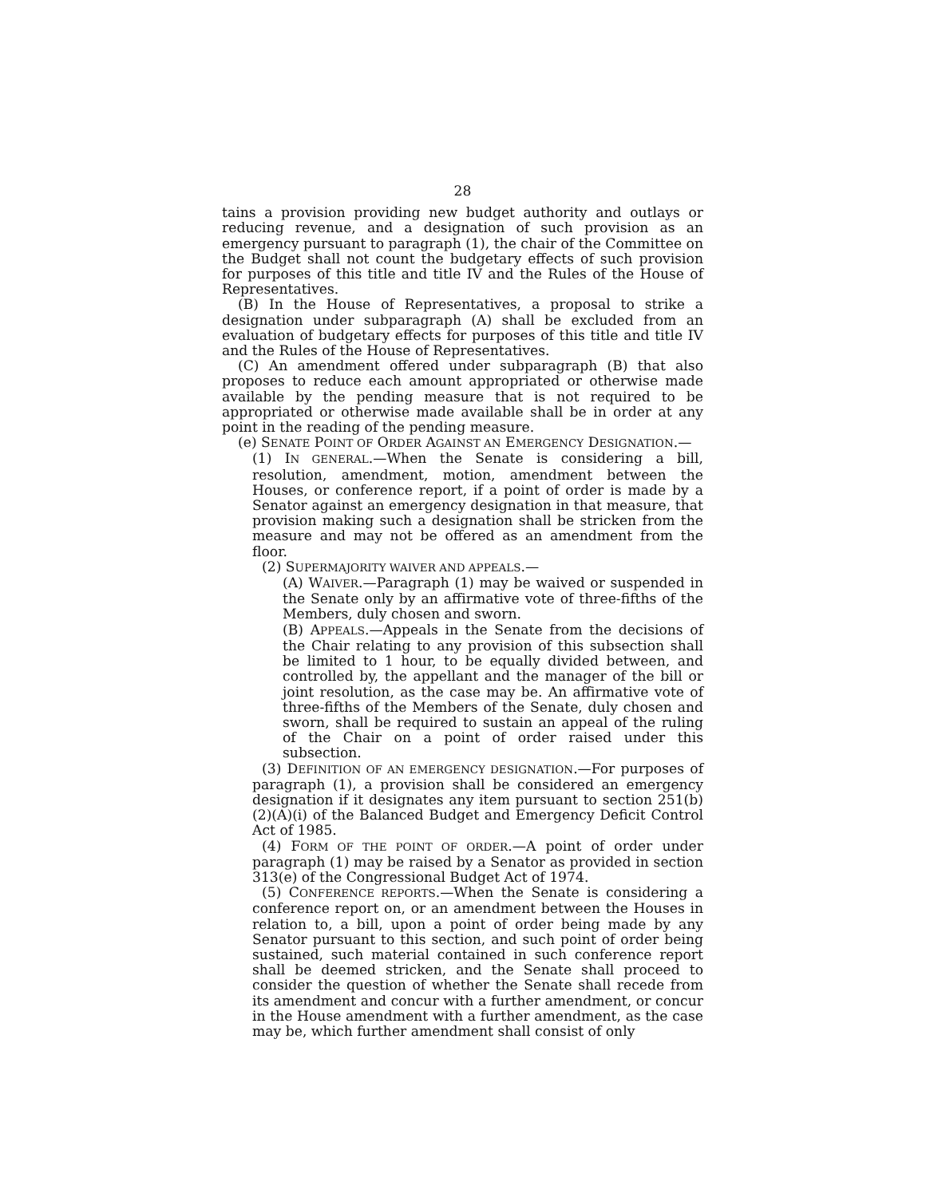28
tains a provision providing new budget authority and outlays or reducing revenue, and a designation of such provision as an emergency pursuant to paragraph (1), the chair of the Committee on the Budget shall not count the budgetary effects of such provision for purposes of this title and title IV and the Rules of the House of Representatives.
(B) In the House of Representatives, a proposal to strike a designation under subparagraph (A) shall be excluded from an evaluation of budgetary effects for purposes of this title and title IV and the Rules of the House of Representatives.
(C) An amendment offered under subparagraph (B) that also proposes to reduce each amount appropriated or otherwise made available by the pending measure that is not required to be appropriated or otherwise made available shall be in order at any point in the reading of the pending measure.
(e) SENATE POINT OF ORDER AGAINST AN EMERGENCY DESIGNATION.—
(1) IN GENERAL.—When the Senate is considering a bill, resolution, amendment, motion, amendment between the Houses, or conference report, if a point of order is made by a Senator against an emergency designation in that measure, that provision making such a designation shall be stricken from the measure and may not be offered as an amendment from the floor.
(2) SUPERMAJORITY WAIVER AND APPEALS.—
(A) WAIVER.—Paragraph (1) may be waived or suspended in the Senate only by an affirmative vote of three-fifths of the Members, duly chosen and sworn.
(B) APPEALS.—Appeals in the Senate from the decisions of the Chair relating to any provision of this subsection shall be limited to 1 hour, to be equally divided between, and controlled by, the appellant and the manager of the bill or joint resolution, as the case may be. An affirmative vote of three-fifths of the Members of the Senate, duly chosen and sworn, shall be required to sustain an appeal of the ruling of the Chair on a point of order raised under this subsection.
(3) DEFINITION OF AN EMERGENCY DESIGNATION.—For purposes of paragraph (1), a provision shall be considered an emergency designation if it designates any item pursuant to section 251(b)(2)(A)(i) of the Balanced Budget and Emergency Deficit Control Act of 1985.
(4) FORM OF THE POINT OF ORDER.—A point of order under paragraph (1) may be raised by a Senator as provided in section 313(e) of the Congressional Budget Act of 1974.
(5) CONFERENCE REPORTS.—When the Senate is considering a conference report on, or an amendment between the Houses in relation to, a bill, upon a point of order being made by any Senator pursuant to this section, and such point of order being sustained, such material contained in such conference report shall be deemed stricken, and the Senate shall proceed to consider the question of whether the Senate shall recede from its amendment and concur with a further amendment, or concur in the House amendment with a further amendment, as the case may be, which further amendment shall consist of only